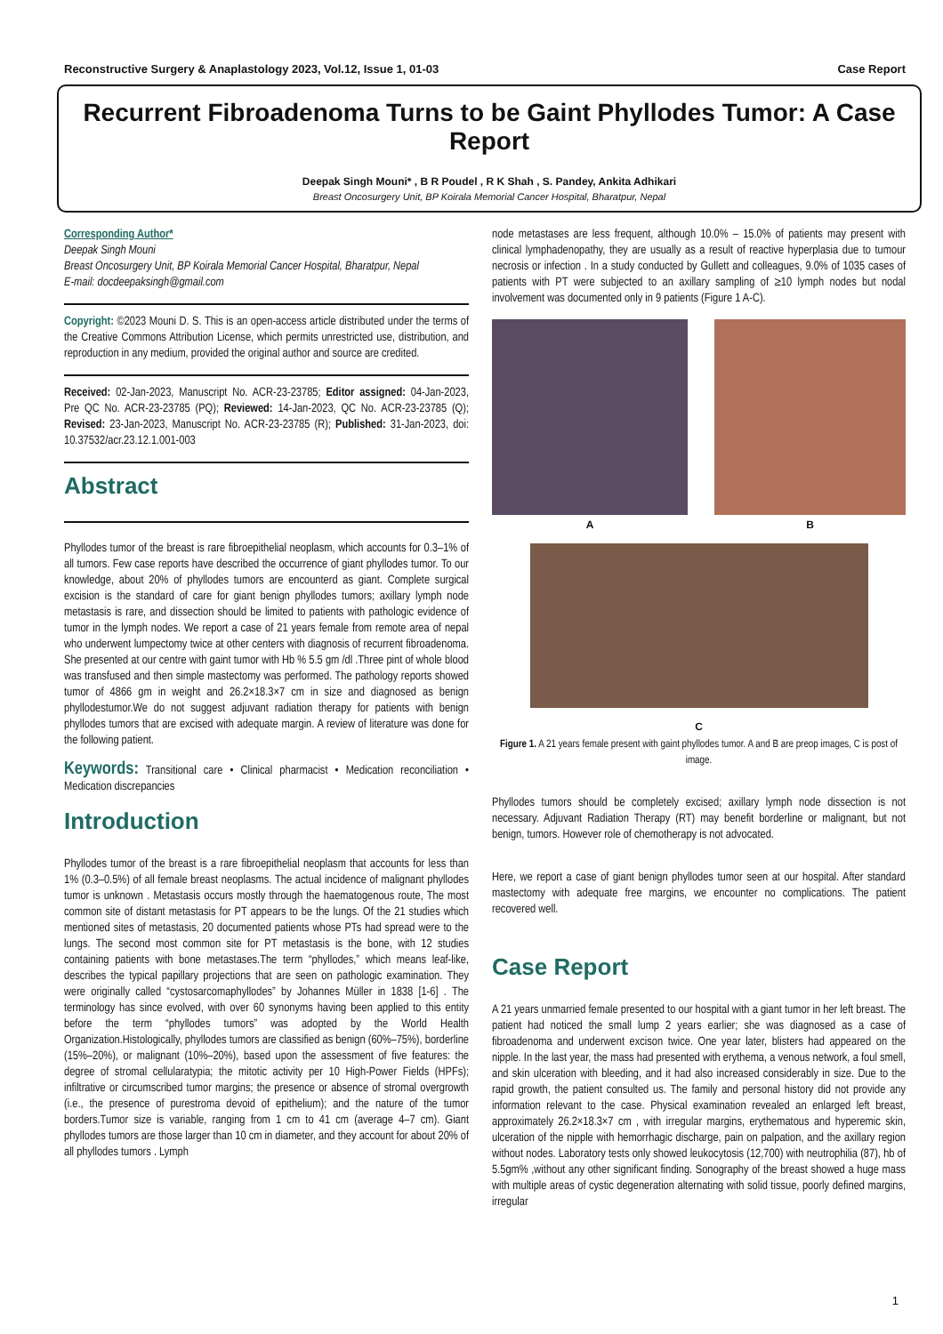Reconstructive Surgery & Anaplastology 2023, Vol.12, Issue 1, 01-03 Case Report
Recurrent Fibroadenoma Turns to be Gaint Phyllodes Tumor: A Case Report
Deepak Singh Mouni* , B R Poudel , R K Shah , S. Pandey, Ankita Adhikari
Breast Oncosurgery Unit, BP Koirala Memorial Cancer Hospital, Bharatpur, Nepal
Corresponding Author*
Deepak Singh Mouni
Breast Oncosurgery Unit, BP Koirala Memorial Cancer Hospital, Bharatpur, Nepal
E-mail: docdeepaksingh@gmail.com
Copyright: ©2023 Mouni D. S. This is an open-access article distributed under the terms of the Creative Commons Attribution License, which permits unrestricted use, distribution, and reproduction in any medium, provided the original author and source are credited.
Received: 02-Jan-2023, Manuscript No. ACR-23-23785; Editor assigned: 04-Jan-2023, Pre QC No. ACR-23-23785 (PQ); Reviewed: 14-Jan-2023, QC No. ACR-23-23785 (Q); Revised: 23-Jan-2023, Manuscript No. ACR-23-23785 (R); Published: 31-Jan-2023, doi: 10.37532/acr.23.12.1.001-003
Abstract
Phyllodes tumor of the breast is rare fibroepithelial neoplasm, which accounts for 0.3–1% of all tumors. Few case reports have described the occurrence of giant phyllodes tumor. To our knowledge, about 20% of phyllodes tumors are encounterd as giant. Complete surgical excision is the standard of care for giant benign phyllodes tumors; axillary lymph node metastasis is rare, and dissection should be limited to patients with pathologic evidence of tumor in the lymph nodes. We report a case of 21 years female from remote area of nepal who underwent lumpectomy twice at other centers with diagnosis of recurrent fibroadenoma. She presented at our centre with gaint tumor with Hb % 5.5 gm /dl .Three pint of whole blood was transfused and then simple mastectomy was performed. The pathology reports showed tumor of 4866 gm in weight and 26.2×18.3×7 cm in size and diagnosed as benign phyllodestumor.We do not suggest adjuvant radiation therapy for patients with benign phyllodes tumors that are excised with adequate margin. A review of literature was done for the following patient.
Keywords: Transitional care • Clinical pharmacist • Medication reconciliation • Medication discrepancies
Introduction
Phyllodes tumor of the breast is a rare fibroepithelial neoplasm that accounts for less than 1% (0.3–0.5%) of all female breast neoplasms. The actual incidence of malignant phyllodes tumor is unknown . Metastasis occurs mostly through the haematogenous route, The most common site of distant metastasis for PT appears to be the lungs. Of the 21 studies which mentioned sites of metastasis, 20 documented patients whose PTs had spread were to the lungs. The second most common site for PT metastasis is the bone, with 12 studies containing patients with bone metastases.The term “phyllodes,” which means leaf-like, describes the typical papillary projections that are seen on pathologic examination. They were originally called “cystosarcomaphyllodes” by Johannes Müller in 1838 [1-6] . The terminology has since evolved, with over 60 synonyms having been applied to this entity before the term “phyllodes tumors” was adopted by the World Health Organization.Histologically, phyllodes tumors are classified as benign (60%–75%), borderline (15%–20%), or malignant (10%–20%), based upon the assessment of five features: the degree of stromal cellularatypia; the mitotic activity per 10 High-Power Fields (HPFs); infiltrative or circumscribed tumor margins; the presence or absence of stromal overgrowth (i.e., the presence of purestroma devoid of epithelium); and the nature of the tumor borders.Tumor size is variable, ranging from 1 cm to 41 cm (average 4–7 cm). Giant phyllodes tumors are those larger than 10 cm in diameter, and they account for about 20% of all phyllodes tumors . Lymph
node metastases are less frequent, although 10.0% – 15.0% of patients may present with clinical lymphadenopathy, they are usually as a result of reactive hyperplasia due to tumour necrosis or infection . In a study conducted by Gullett and colleagues, 9.0% of 1035 cases of patients with PT were subjected to an axillary sampling of ≥10 lymph nodes but nodal involvement was documented only in 9 patients (Figure 1 A-C).
A B
C
Figure 1. A 21 years female present with gaint phyllodes tumor. A and B are preop images, C is post of image.
Phyllodes tumors should be completely excised; axillary lymph node dissection is not necessary. Adjuvant Radiation Therapy (RT) may benefit borderline or malignant, but not benign, tumors. However role of chemotherapy is not advocated.
Here, we report a case of giant benign phyllodes tumor seen at our hospital. After standard mastectomy with adequate free margins, we encounter no complications. The patient recovered well.
Case Report
A 21 years unmarried female presented to our hospital with a giant tumor in her left breast. The patient had noticed the small lump 2 years earlier; she was diagnosed as a case of fibroadenoma and underwent excison twice. One year later, blisters had appeared on the nipple. In the last year, the mass had presented with erythema, a venous network, a foul smell, and skin ulceration with bleeding, and it had also increased considerably in size. Due to the rapid growth, the patient consulted us. The family and personal history did not provide any information relevant to the case. Physical examination revealed an enlarged left breast, approximately 26.2×18.3×7 cm , with irregular margins, erythematous and hyperemic skin, ulceration of the nipple with hemorrhagic discharge, pain on palpation, and the axillary region without nodes. Laboratory tests only showed leukocytosis (12,700) with neutrophilia (87), hb of 5.5gm% ,without any other significant finding. Sonography of the breast showed a huge mass with multiple areas of cystic degeneration alternating with solid tissue, poorly defined margins, irregular
1